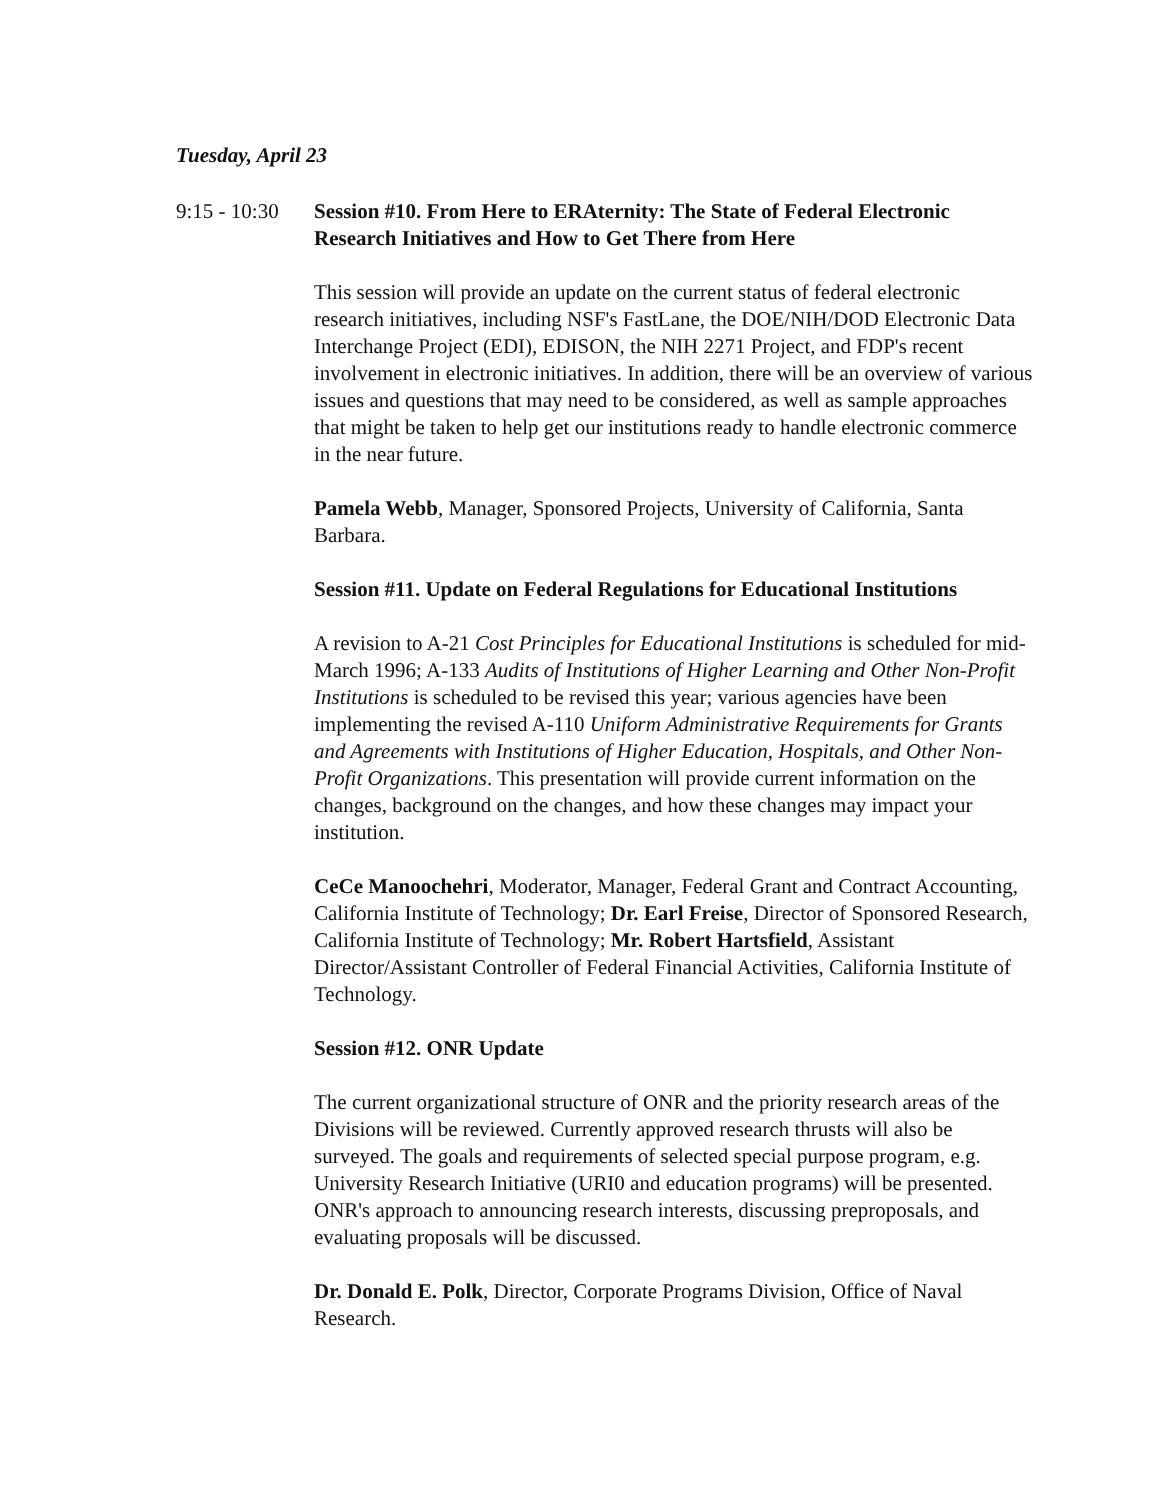Tuesday, April 23
9:15 - 10:30
Session #10. From Here to ERAternity: The State of Federal Electronic Research Initiatives and How to Get There from Here
This session will provide an update on the current status of federal electronic research initiatives, including NSF's FastLane, the DOE/NIH/DOD Electronic Data Interchange Project (EDI), EDISON, the NIH 2271 Project, and FDP's recent involvement in electronic initiatives. In addition, there will be an overview of various issues and questions that may need to be considered, as well as sample approaches that might be taken to help get our institutions ready to handle electronic commerce in the near future.
Pamela Webb, Manager, Sponsored Projects, University of California, Santa Barbara.
Session #11. Update on Federal Regulations for Educational Institutions
A revision to A-21 Cost Principles for Educational Institutions is scheduled for mid-March 1996; A-133 Audits of Institutions of Higher Learning and Other Non-Profit Institutions is scheduled to be revised this year; various agencies have been implementing the revised A-110 Uniform Administrative Requirements for Grants and Agreements with Institutions of Higher Education, Hospitals, and Other Non-Profit Organizations. This presentation will provide current information on the changes, background on the changes, and how these changes may impact your institution.
CeCe Manoochehri, Moderator, Manager, Federal Grant and Contract Accounting, California Institute of Technology; Dr. Earl Freise, Director of Sponsored Research, California Institute of Technology; Mr. Robert Hartsfield, Assistant Director/Assistant Controller of Federal Financial Activities, California Institute of Technology.
Session #12. ONR Update
The current organizational structure of ONR and the priority research areas of the Divisions will be reviewed. Currently approved research thrusts will also be surveyed. The goals and requirements of selected special purpose program, e.g. University Research Initiative (URI0 and education programs) will be presented. ONR's approach to announcing research interests, discussing preproposals, and evaluating proposals will be discussed.
Dr. Donald E. Polk, Director, Corporate Programs Division, Office of Naval Research.